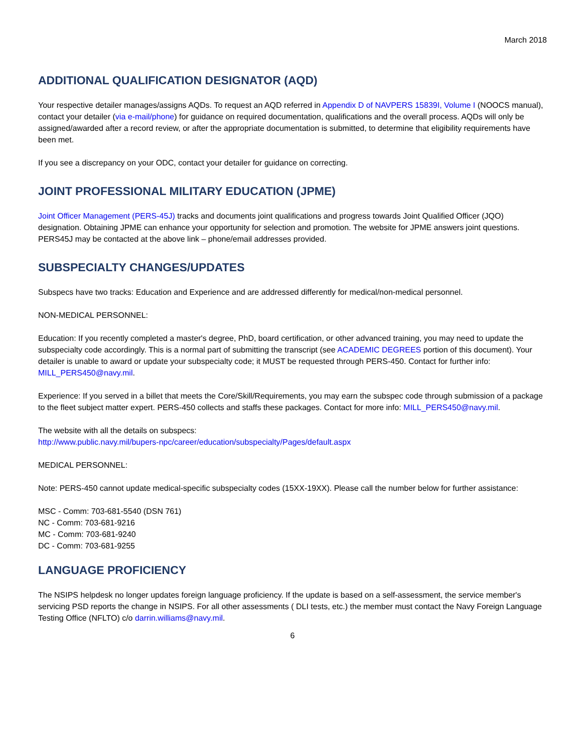March 2018
ADDITIONAL QUALIFICATION DESIGNATOR (AQD)
Your respective detailer manages/assigns AQDs. To request an AQD referred in Appendix D of NAVPERS 15839I, Volume I (NOOCS manual), contact your detailer (via e-mail/phone) for guidance on required documentation, qualifications and the overall process. AQDs will only be assigned/awarded after a record review, or after the appropriate documentation is submitted, to determine that eligibility requirements have been met.
If you see a discrepancy on your ODC, contact your detailer for guidance on correcting.
JOINT PROFESSIONAL MILITARY EDUCATION (JPME)
Joint Officer Management (PERS-45J) tracks and documents joint qualifications and progress towards Joint Qualified Officer (JQO) designation. Obtaining JPME can enhance your opportunity for selection and promotion. The website for JPME answers joint questions. PERS45J may be contacted at the above link – phone/email addresses provided.
SUBSPECIALTY CHANGES/UPDATES
Subspecs have two tracks: Education and Experience and are addressed differently for medical/non-medical personnel.
NON-MEDICAL PERSONNEL:
Education: If you recently completed a master's degree, PhD, board certification, or other advanced training, you may need to update the subspecialty code accordingly. This is a normal part of submitting the transcript (see ACADEMIC DEGREES portion of this document). Your detailer is unable to award or update your subspecialty code; it MUST be requested through PERS-450. Contact for further info: MILL_PERS450@navy.mil.
Experience: If you served in a billet that meets the Core/Skill/Requirements, you may earn the subspec code through submission of a package to the fleet subject matter expert. PERS-450 collects and staffs these packages. Contact for more info: MILL_PERS450@navy.mil.
The website with all the details on subspecs:
http://www.public.navy.mil/bupers-npc/career/education/subspecialty/Pages/default.aspx
MEDICAL PERSONNEL:
Note: PERS-450 cannot update medical-specific subspecialty codes (15XX-19XX). Please call the number below for further assistance:
MSC - Comm: 703-681-5540 (DSN 761)
NC - Comm: 703-681-9216
MC - Comm: 703-681-9240
DC - Comm: 703-681-9255
LANGUAGE PROFICIENCY
The NSIPS helpdesk no longer updates foreign language proficiency. If the update is based on a self-assessment, the service member's servicing PSD reports the change in NSIPS. For all other assessments ( DLI tests, etc.) the member must contact the Navy Foreign Language Testing Office (NFLTO) c/o darrin.williams@navy.mil.
6